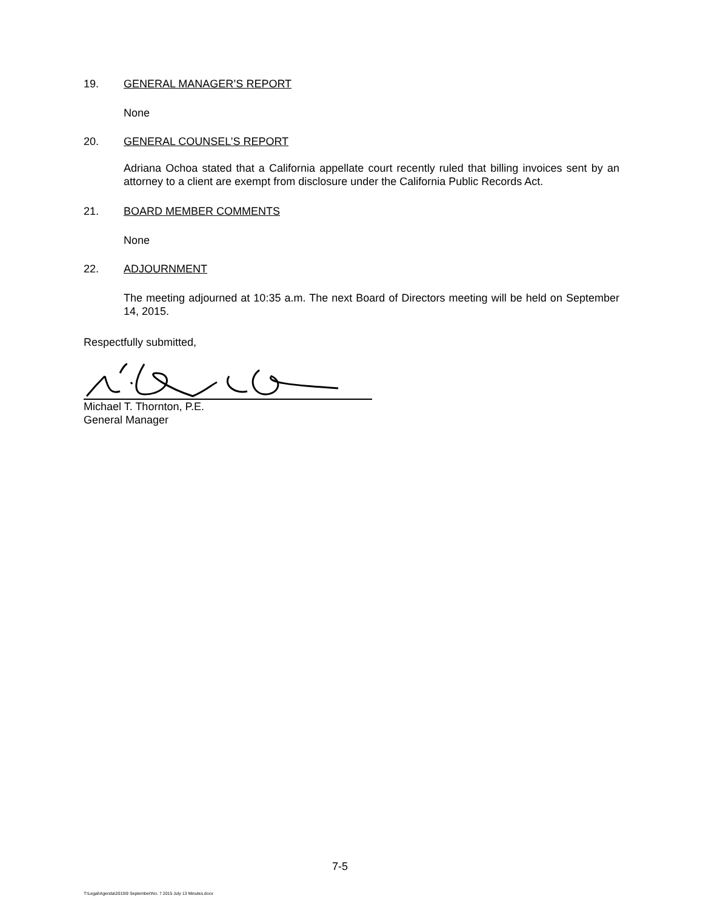19. GENERAL MANAGER’S REPORT
None
20. GENERAL COUNSEL’S REPORT
Adriana Ochoa stated that a California appellate court recently ruled that billing invoices sent by an attorney to a client are exempt from disclosure under the California Public Records Act.
21. BOARD MEMBER COMMENTS
None
22. ADJOURNMENT
The meeting adjourned at 10:35 a.m. The next Board of Directors meeting will be held on September 14, 2015.
Respectfully submitted,
Michael T. Thornton, P.E.
General Manager
7-5
T:\Legal\Agenda\2015\9 September\No. 7 2015 July 13 Minutes.docx